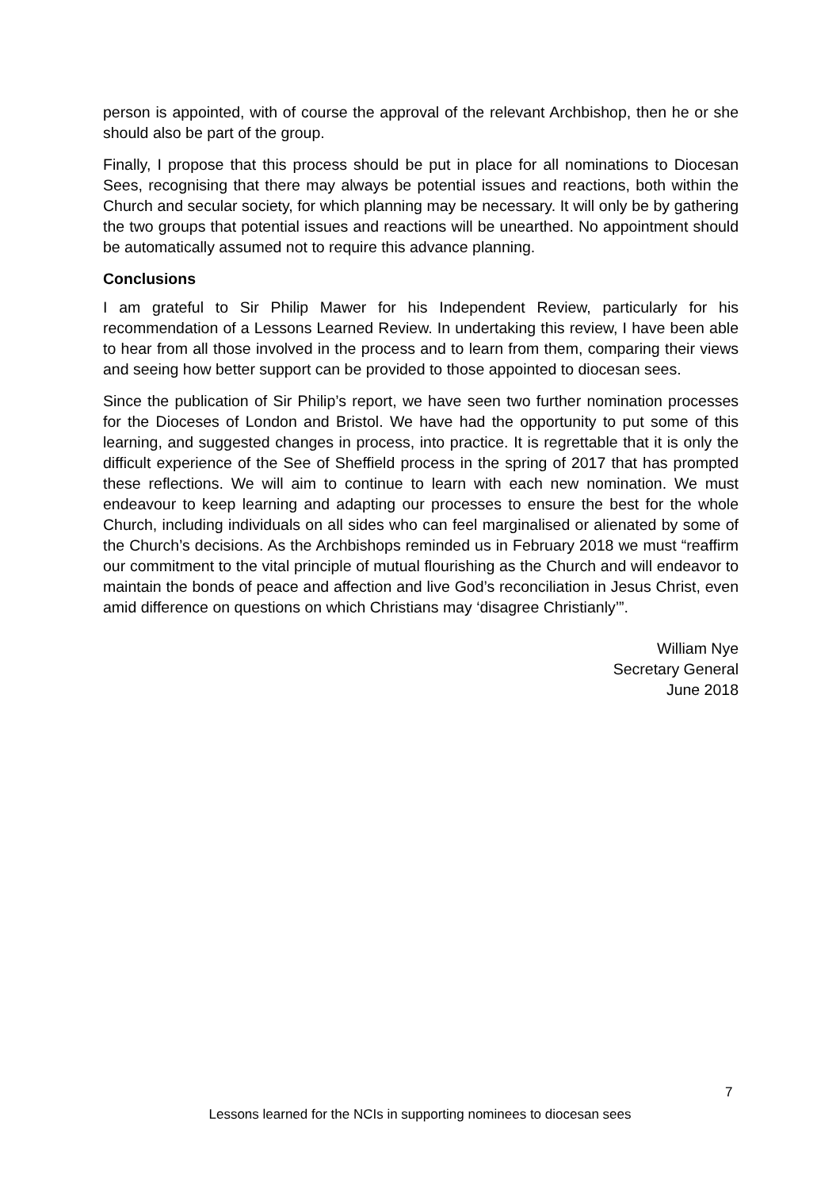person is appointed, with of course the approval of the relevant Archbishop, then he or she should also be part of the group.
Finally, I propose that this process should be put in place for all nominations to Diocesan Sees, recognising that there may always be potential issues and reactions, both within the Church and secular society, for which planning may be necessary. It will only be by gathering the two groups that potential issues and reactions will be unearthed. No appointment should be automatically assumed not to require this advance planning.
Conclusions
I am grateful to Sir Philip Mawer for his Independent Review, particularly for his recommendation of a Lessons Learned Review. In undertaking this review, I have been able to hear from all those involved in the process and to learn from them, comparing their views and seeing how better support can be provided to those appointed to diocesan sees.
Since the publication of Sir Philip’s report, we have seen two further nomination processes for the Dioceses of London and Bristol. We have had the opportunity to put some of this learning, and suggested changes in process, into practice. It is regrettable that it is only the difficult experience of the See of Sheffield process in the spring of 2017 that has prompted these reflections. We will aim to continue to learn with each new nomination. We must endeavour to keep learning and adapting our processes to ensure the best for the whole Church, including individuals on all sides who can feel marginalised or alienated by some of the Church’s decisions. As the Archbishops reminded us in February 2018 we must “reaffirm our commitment to the vital principle of mutual flourishing as the Church and will endeavor to maintain the bonds of peace and affection and live God’s reconciliation in Jesus Christ, even amid difference on questions on which Christians may ‘disagree Christianly’”.
William Nye
Secretary General
June 2018
7
Lessons learned for the NCIs in supporting nominees to diocesan sees